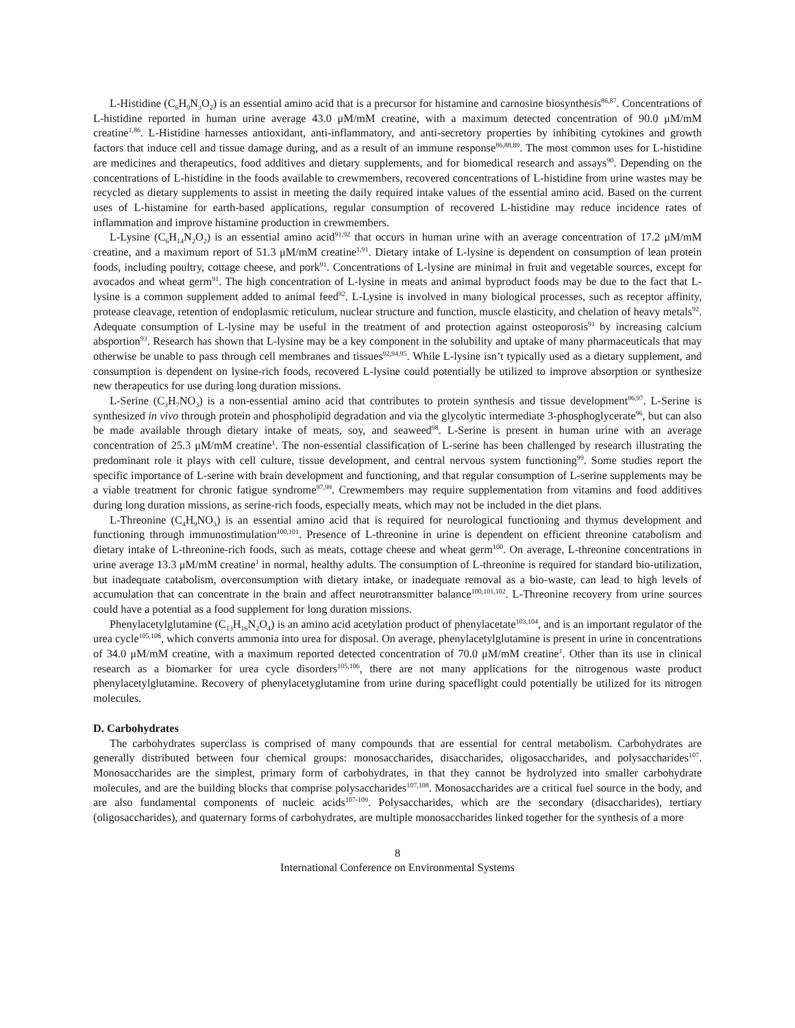L-Histidine (C<sub>6</sub>H<sub>9</sub>N<sub>3</sub>O<sub>2</sub>) is an essential amino acid that is a precursor for histamine and carnosine biosynthesis<sup>86,87</sup>. Concentrations of L-histidine reported in human urine average 43.0 μM/mM creatine, with a maximum detected concentration of 90.0 μM/mM creatine<sup>1,86</sup>. L-Histidine harnesses antioxidant, anti-inflammatory, and anti-secretory properties by inhibiting cytokines and growth factors that induce cell and tissue damage during, and as a result of an immune response<sup>86,88,89</sup>. The most common uses for L-histidine are medicines and therapeutics, food additives and dietary supplements, and for biomedical research and assays<sup>90</sup>. Depending on the concentrations of L-histidine in the foods available to crewmembers, recovered concentrations of L-histidine from urine wastes may be recycled as dietary supplements to assist in meeting the daily required intake values of the essential amino acid. Based on the current uses of L-histamine for earth-based applications, regular consumption of recovered L-histidine may reduce incidence rates of inflammation and improve histamine production in crewmembers.
L-Lysine (C<sub>6</sub>H<sub>14</sub>N<sub>2</sub>O<sub>2</sub>) is an essential amino acid<sup>91,92</sup> that occurs in human urine with an average concentration of 17.2 μM/mM creatine, and a maximum report of 51.3 μM/mM creatine<sup>1,91</sup>. Dietary intake of L-lysine is dependent on consumption of lean protein foods, including poultry, cottage cheese, and pork<sup>91</sup>. Concentrations of L-lysine are minimal in fruit and vegetable sources, except for avocados and wheat germ<sup>91</sup>. The high concentration of L-lysine in meats and animal byproduct foods may be due to the fact that L-lysine is a common supplement added to animal feed<sup>92</sup>. L-Lysine is involved in many biological processes, such as receptor affinity, protease cleavage, retention of endoplasmic reticulum, nuclear structure and function, muscle elasticity, and chelation of heavy metals<sup>92</sup>. Adequate consumption of L-lysine may be useful in the treatment of and protection against osteoporosis<sup>91</sup> by increasing calcium absportion<sup>93</sup>. Research has shown that L-lysine may be a key component in the solubility and uptake of many pharmaceuticals that may otherwise be unable to pass through cell membranes and tissues<sup>92,94,95</sup>. While L-lysine isn’t typically used as a dietary supplement, and consumption is dependent on lysine-rich foods, recovered L-lysine could potentially be utilized to improve absorption or synthesize new therapeutics for use during long duration missions.
L-Serine (C<sub>3</sub>H<sub>7</sub>NO<sub>3</sub>) is a non-essential amino acid that contributes to protein synthesis and tissue development<sup>96,97</sup>. L-Serine is synthesized in vivo through protein and phospholipid degradation and via the glycolytic intermediate 3-phosphoglycerate<sup>96</sup>, but can also be made available through dietary intake of meats, soy, and seaweed<sup>98</sup>. L-Serine is present in human urine with an average concentration of 25.3 μM/mM creatine<sup>1</sup>. The non-essential classification of L-serine has been challenged by research illustrating the predominant role it plays with cell culture, tissue development, and central nervous system functioning<sup>99</sup>. Some studies report the specific importance of L-serine with brain development and functioning, and that regular consumption of L-serine supplements may be a viable treatment for chronic fatigue syndrome<sup>97,99</sup>. Crewmembers may require supplementation from vitamins and food additives during long duration missions, as serine-rich foods, especially meats, which may not be included in the diet plans.
L-Threonine (C<sub>4</sub>H<sub>9</sub>NO<sub>3</sub>) is an essential amino acid that is required for neurological functioning and thymus development and functioning through immunostimulation<sup>100,101</sup>. Presence of L-threonine in urine is dependent on efficient threonine catabolism and dietary intake of L-threonine-rich foods, such as meats, cottage cheese and wheat germ<sup>100</sup>. On average, L-threonine concentrations in urine average 13.3 μM/mM creatine<sup>1</sup> in normal, healthy adults. The consumption of L-threonine is required for standard bio-utilization, but inadequate catabolism, overconsumption with dietary intake, or inadequate removal as a bio-waste, can lead to high levels of accumulation that can concentrate in the brain and affect neurotransmitter balance<sup>100,101,102</sup>. L-Threonine recovery from urine sources could have a potential as a food supplement for long duration missions.
Phenylacetylglutamine (C<sub>13</sub>H<sub>16</sub>N<sub>2</sub>O<sub>4</sub>) is an amino acid acetylation product of phenylacetate<sup>103,104</sup>, and is an important regulator of the urea cycle<sup>105,106</sup>, which converts ammonia into urea for disposal. On average, phenylacetylglutamine is present in urine in concentrations of 34.0 μM/mM creatine, with a maximum reported detected concentration of 70.0 μM/mM creatine<sup>1</sup>. Other than its use in clinical research as a biomarker for urea cycle disorders<sup>105,106</sup>, there are not many applications for the nitrogenous waste product phenylacetylglutamine. Recovery of phenylacetyglutamine from urine during spaceflight could potentially be utilized for its nitrogen molecules.
D. Carbohydrates
The carbohydrates superclass is comprised of many compounds that are essential for central metabolism. Carbohydrates are generally distributed between four chemical groups: monosaccharides, disaccharides, oligosaccharides, and polysaccharides<sup>107</sup>. Monosaccharides are the simplest, primary form of carbohydrates, in that they cannot be hydrolyzed into smaller carbohydrate molecules, and are the building blocks that comprise polysaccharides<sup>107,108</sup>. Monosaccharides are a critical fuel source in the body, and are also fundamental components of nucleic acids<sup>107-109</sup>. Polysaccharides, which are the secondary (disaccharides), tertiary (oligosaccharides), and quaternary forms of carbohydrates, are multiple monosaccharides linked together for the synthesis of a more
8
International Conference on Environmental Systems